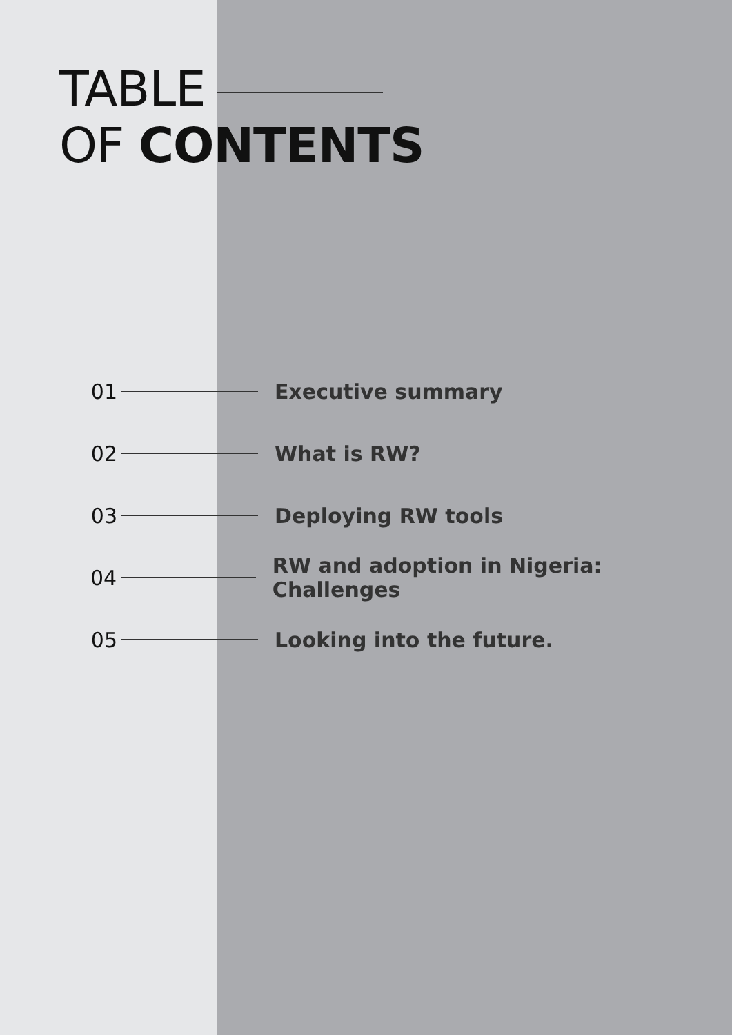TABLE
OF CONTENTS
01 Executive summary
02 What is RW?
03 Deploying RW tools
04 RW and adoption in Nigeria: Challenges
05 Looking into the future.